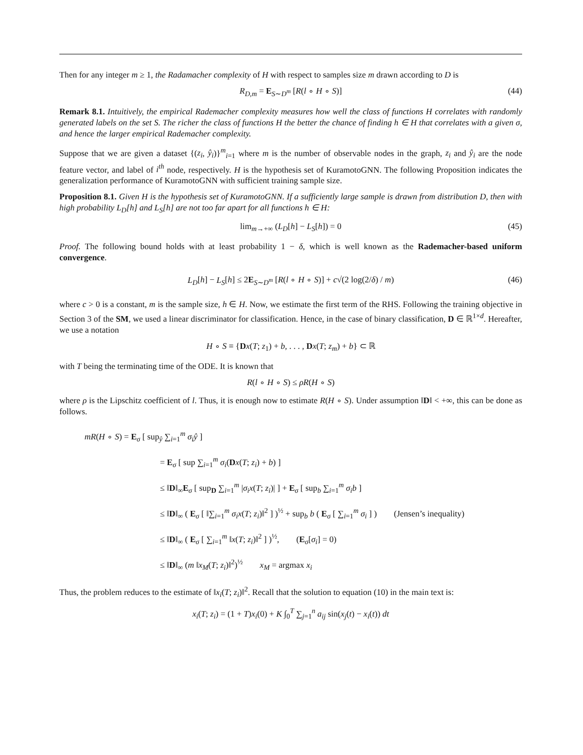Then for any integer m ≥ 1, the Radamacher complexity of H with respect to samples size m drawn according to D is
R<sub>D,m</sub> = E<sub>S∼D<sup>m</sup></sub> [R(l ∘ H ∘ S)] (44)
Remark 8.1. Intuitively, the empirical Rademacher complexity measures how well the class of functions H correlates with randomly generated labels on the set S. The richer the class of functions H the better the chance of finding h ∈ H that correlates with a given σ, and hence the larger empirical Rademacher complexity.
Suppose that we are given a dataset {(z<sub>i</sub>, ŷ<sub>i</sub>)}<sup>m</sup><sub>i=1</sub> where m is the number of observable nodes in the graph, z<sub>i</sub> and ŷ<sub>i</sub> are the node feature vector, and label of i<sup>th</sup> node, respectively. H is the hypothesis set of KuramotoGNN. The following Proposition indicates the generalization performance of KuramotoGNN with sufficient training sample size.
Proposition 8.1. Given H is the hypothesis set of KuramotoGNN. If a sufficiently large sample is drawn from distribution D, then with high probability L<sub>D</sub>[h] and L<sub>S</sub>[h] are not too far apart for all functions h ∈ H:
lim<sub>m→+∞</sub> (L<sub>D</sub>[h] − L<sub>S</sub>[h]) = 0 (45)
Proof. The following bound holds with at least probability 1 − δ, which is well known as the Rademacher-based uniform convergence.
L<sub>D</sub>[h] − L<sub>S</sub>[h] ≤ 2E<sub>S∼D<sup>m</sup></sub> [R(l ∘ H ∘ S)] + c√(2 log(2/δ) / m) (46)
where c > 0 is a constant, m is the sample size, h ∈ H. Now, we estimate the first term of the RHS. Following the training objective in Section 3 of the SM, we used a linear discriminator for classification. Hence, in the case of binary classification, D ∈ ℝ<sup>1×d</sup>. Hereafter, we use a notation
H ∘ S ≡ {Dx(T; z<sub>1</sub>) + b, . . . , Dx(T; z<sub>m</sub>) + b} ⊂ ℝ
with T being the terminating time of the ODE. It is known that
R(l ∘ H ∘ S) ≤ ρR(H ∘ S)
where ρ is the Lipschitz coefficient of l. Thus, it is enough now to estimate R(H ∘ S). Under assumption ‖D‖ < +∞, this can be done as follows.
mR(H ∘ S) = E<sub>σ</sub> [ sup<sub>ŷ</sub> ∑<sub>i=1</sub><sup>m</sup> σ<sub>i</sub>ŷ ]
= E<sub>σ</sub> [ sup ∑<sub>i=1</sub><sup>m</sup> σ<sub>i</sub>(Dx(T; z<sub>i</sub>) + b) ]
≤ ‖D‖<sub>∞</sub>E<sub>σ</sub> [ sup<sub>D</sub> ∑<sub>i=1</sub><sup>m</sup> |σ<sub>i</sub>x(T; z<sub>i</sub>)| ] + E<sub>σ</sub> [ sup<sub>b</sub> ∑<sub>i=1</sub><sup>m</sup> σ<sub>i</sub>b ]
≤ ‖D‖<sub>∞</sub> ( E<sub>σ</sub> [ ‖∑<sub>i=1</sub><sup>m</sup> σ<sub>i</sub>x(T; z<sub>i</sub>)‖<sup>2</sup> ] )<sup>½</sup> + sup<sub>b</sub> b ( E<sub>σ</sub> [ ∑<sub>i=1</sub><sup>m</sup> σ<sub>i</sub> ] ) (Jensen’s inequality)
≤ ‖D‖<sub>∞</sub> ( E<sub>σ</sub> [ ∑<sub>i=1</sub><sup>m</sup> ‖x(T; z<sub>i</sub>)‖<sup>2</sup> ] )<sup>½</sup>, (E<sub>σ</sub>[σ<sub>i</sub>] = 0)
≤ ‖D‖<sub>∞</sub> (m ‖x<sub>M</sub>(T; z<sub>i</sub>)‖<sup>2</sup>)<sup>½</sup> x<sub>M</sub> = argmax x<sub>i</sub>
Thus, the problem reduces to the estimate of ‖x<sub>i</sub>(T; z<sub>i</sub>)‖<sup>2</sup>. Recall that the solution to equation (10) in the main text is:
x<sub>i</sub>(T; z<sub>i</sub>) = (1 + T)x<sub>i</sub>(0) + K ∫<sub>0</sub><sup>T</sup> ∑<sub>j=1</sub><sup>n</sup> a<sub>ij</sub> sin(x<sub>j</sub>(t) − x<sub>i</sub>(t)) dt